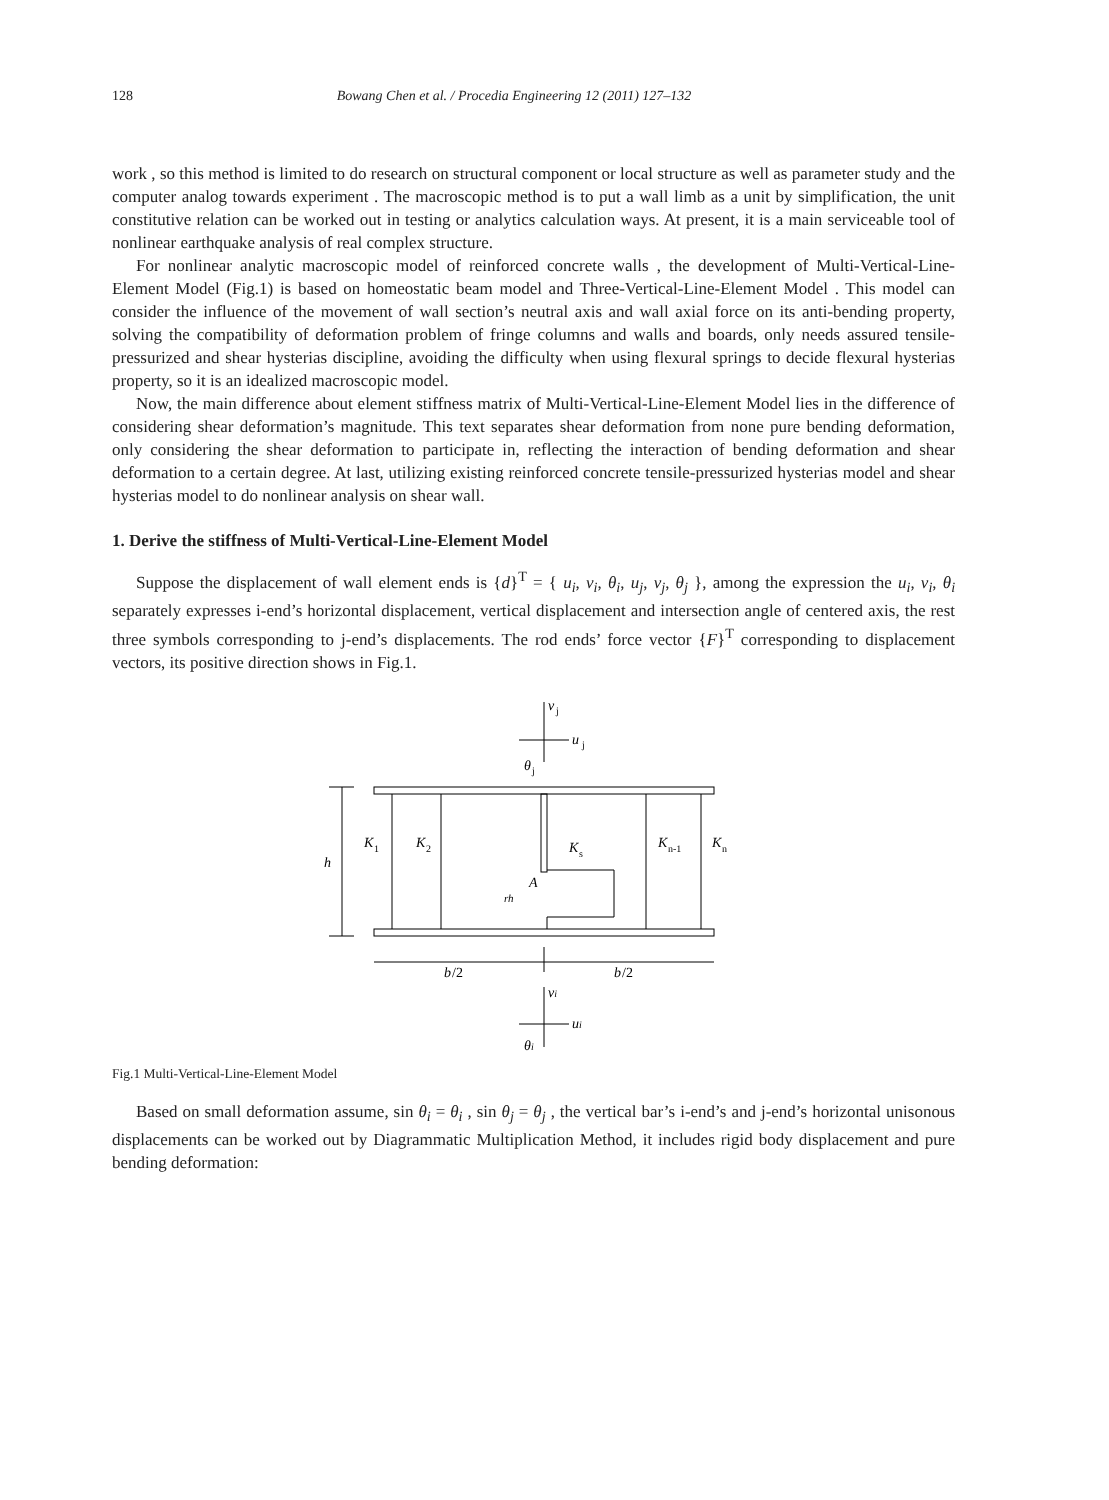128 Bowang Chen et al. / Procedia Engineering 12 (2011) 127–132
work , so this method is limited to do research on structural component or local structure as well as parameter study and the computer analog towards experiment . The macroscopic method is to put a wall limb as a unit by simplification, the unit constitutive relation can be worked out in testing or analytics calculation ways. At present, it is a main serviceable tool of nonlinear earthquake analysis of real complex structure.
For nonlinear analytic macroscopic model of reinforced concrete walls , the development of Multi-Vertical-Line-Element Model (Fig.1) is based on homeostatic beam model and Three-Vertical-Line-Element Model . This model can consider the influence of the movement of wall section’s neutral axis and wall axial force on its anti-bending property, solving the compatibility of deformation problem of fringe columns and walls and boards, only needs assured tensile-pressurized and shear hysterias discipline, avoiding the difficulty when using flexural springs to decide flexural hysterias property, so it is an idealized macroscopic model.
Now, the main difference about element stiffness matrix of Multi-Vertical-Line-Element Model lies in the difference of considering shear deformation’s magnitude. This text separates shear deformation from none pure bending deformation, only considering the shear deformation to participate in, reflecting the interaction of bending deformation and shear deformation to a certain degree. At last, utilizing existing reinforced concrete tensile-pressurized hysterias model and shear hysterias model to do nonlinear analysis on shear wall.
1. Derive the stiffness of Multi-Vertical-Line-Element Model
Suppose the displacement of wall element ends is {d}<sup>T</sup> = { u<sub>i</sub>, v<sub>i</sub>, θ<sub>i</sub>, u<sub>j</sub>, v<sub>j</sub>, θ<sub>j</sub> }, among the expression the u<sub>i</sub>, v<sub>i</sub>, θ<sub>i</sub> separately expresses i-end’s horizontal displacement, vertical displacement and intersection angle of centered axis, the rest three symbols corresponding to j-end’s displacements. The rod ends’ force vector {F}<sup>T</sup> corresponding to displacement vectors, its positive direction shows in Fig.1.
v
j
u
j
θ
j
h
K
1
K
2
K
s
K
n-1
K
n
A
rh
b
/2
b
/2
vi
ui
θi
Fig.1 Multi-Vertical-Line-Element Model
Based on small deformation assume, sin θ<sub>i</sub> = θ<sub>i</sub> , sin θ<sub>j</sub> = θ<sub>j</sub> , the vertical bar’s i-end’s and j-end’s horizontal unisonous displacements can be worked out by Diagrammatic Multiplication Method, it includes rigid body displacement and pure bending deformation: